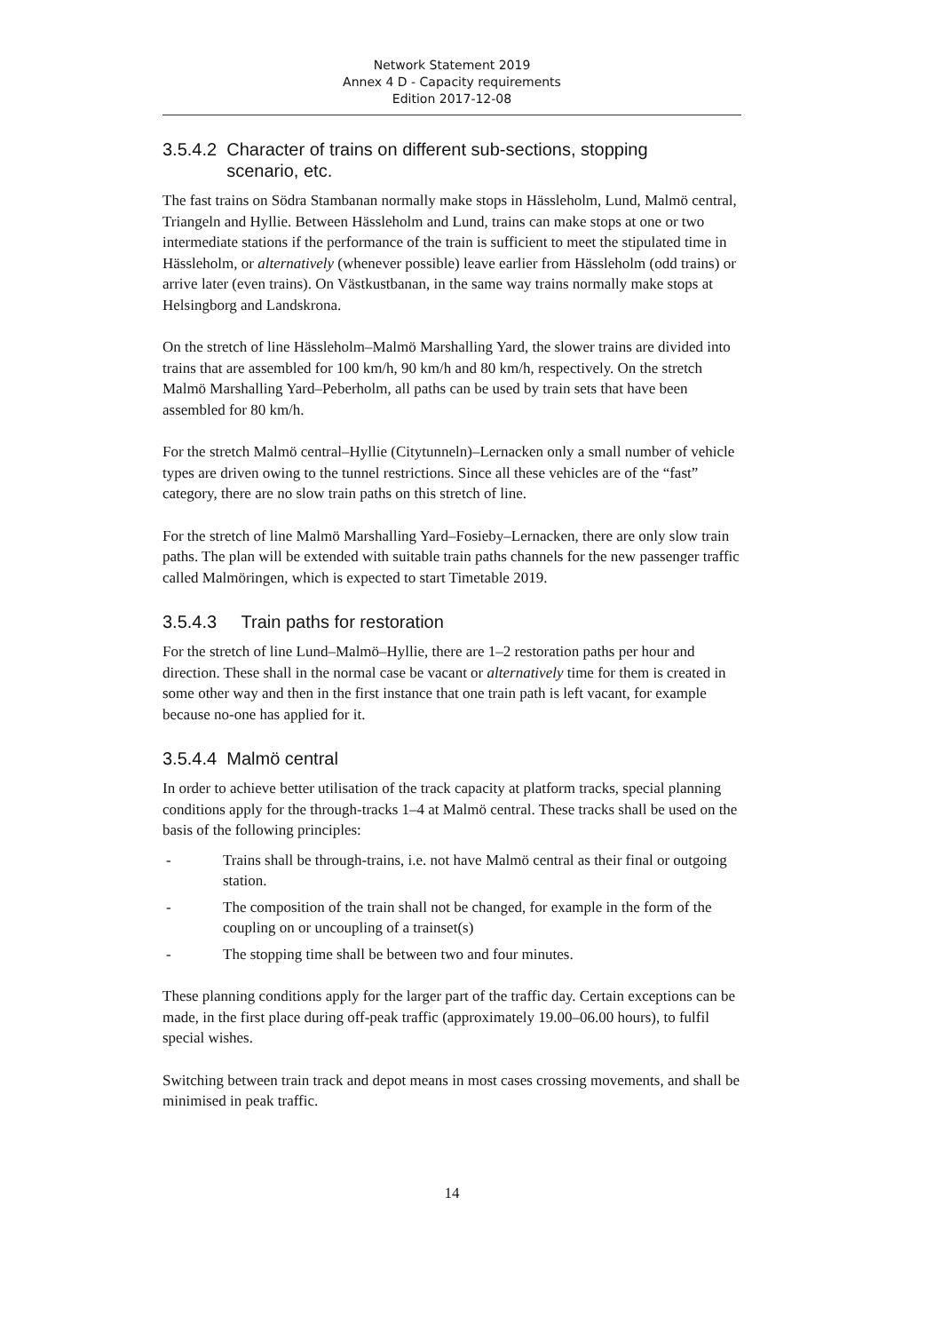Network Statement 2019
Annex 4 D - Capacity requirements
Edition 2017-12-08
3.5.4.2 Character of trains on different sub-sections, stopping
scenario, etc.
The fast trains on Södra Stambanan normally make stops in Hässleholm, Lund, Malmö central, Triangeln and Hyllie. Between Hässleholm and Lund, trains can make stops at one or two intermediate stations if the performance of the train is sufficient to meet the stipulated time in Hässleholm, or alternatively (whenever possible) leave earlier from Hässleholm (odd trains) or arrive later (even trains). On Västkustbanan, in the same way trains normally make stops at Helsingborg and Landskrona.
On the stretch of line Hässleholm–Malmö Marshalling Yard, the slower trains are divided into trains that are assembled for 100 km/h, 90 km/h and 80 km/h, respectively. On the stretch Malmö Marshalling Yard–Peberholm, all paths can be used by train sets that have been assembled for 80 km/h.
For the stretch Malmö central–Hyllie (Citytunneln)–Lernacken only a small number of vehicle types are driven owing to the tunnel restrictions. Since all these vehicles are of the “fast” category, there are no slow train paths on this stretch of line.
For the stretch of line Malmö Marshalling Yard–Fosieby–Lernacken, there are only slow train paths. The plan will be extended with suitable train paths channels for the new passenger traffic called Malmöringen, which is expected to start Timetable 2019.
3.5.4.3 Train paths for restoration
For the stretch of line Lund–Malmö–Hyllie, there are 1–2 restoration paths per hour and direction. These shall in the normal case be vacant or alternatively time for them is created in some other way and then in the first instance that one train path is left vacant, for example because no-one has applied for it.
3.5.4.4 Malmö central
In order to achieve better utilisation of the track capacity at platform tracks, special planning conditions apply for the through-tracks 1–4 at Malmö central. These tracks shall be used on the basis of the following principles:
- Trains shall be through-trains, i.e. not have Malmö central as their final or outgoing station.
- The composition of the train shall not be changed, for example in the form of the coupling on or uncoupling of a trainset(s)
- The stopping time shall be between two and four minutes.
These planning conditions apply for the larger part of the traffic day. Certain exceptions can be made, in the first place during off-peak traffic (approximately 19.00–06.00 hours), to fulfil special wishes.
Switching between train track and depot means in most cases crossing movements, and shall be minimised in peak traffic.
14